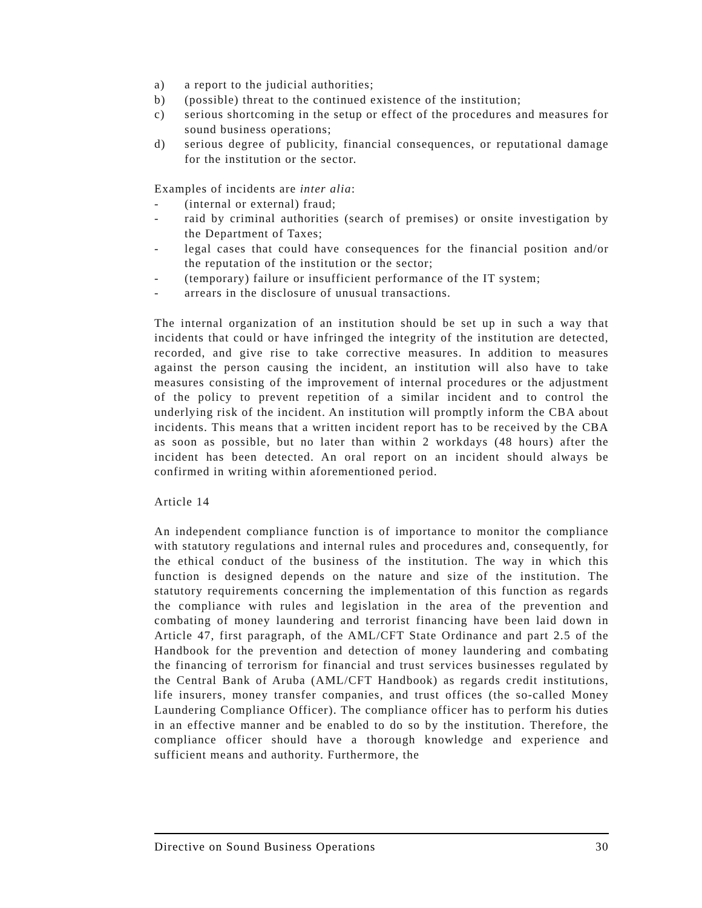a) a report to the judicial authorities;
b) (possible) threat to the continued existence of the institution;
c) serious shortcoming in the setup or effect of the procedures and measures for sound business operations;
d) serious degree of publicity, financial consequences, or reputational damage for the institution or the sector.
Examples of incidents are inter alia:
- (internal or external) fraud;
- raid by criminal authorities (search of premises) or onsite investigation by the Department of Taxes;
- legal cases that could have consequences for the financial position and/or the reputation of the institution or the sector;
- (temporary) failure or insufficient performance of the IT system;
- arrears in the disclosure of unusual transactions.
The internal organization of an institution should be set up in such a way that incidents that could or have infringed the integrity of the institution are detected, recorded, and give rise to take corrective measures. In addition to measures against the person causing the incident, an institution will also have to take measures consisting of the improvement of internal procedures or the adjustment of the policy to prevent repetition of a similar incident and to control the underlying risk of the incident. An institution will promptly inform the CBA about incidents. This means that a written incident report has to be received by the CBA as soon as possible, but no later than within 2 workdays (48 hours) after the incident has been detected. An oral report on an incident should always be confirmed in writing within aforementioned period.
Article 14
An independent compliance function is of importance to monitor the compliance with statutory regulations and internal rules and procedures and, consequently, for the ethical conduct of the business of the institution. The way in which this function is designed depends on the nature and size of the institution. The statutory requirements concerning the implementation of this function as regards the compliance with rules and legislation in the area of the prevention and combating of money laundering and terrorist financing have been laid down in Article 47, first paragraph, of the AML/CFT State Ordinance and part 2.5 of the Handbook for the prevention and detection of money laundering and combating the financing of terrorism for financial and trust services businesses regulated by the Central Bank of Aruba (AML/CFT Handbook) as regards credit institutions, life insurers, money transfer companies, and trust offices (the so-called Money Laundering Compliance Officer). The compliance officer has to perform his duties in an effective manner and be enabled to do so by the institution. Therefore, the compliance officer should have a thorough knowledge and experience and sufficient means and authority. Furthermore, the
Directive on Sound Business Operations 30